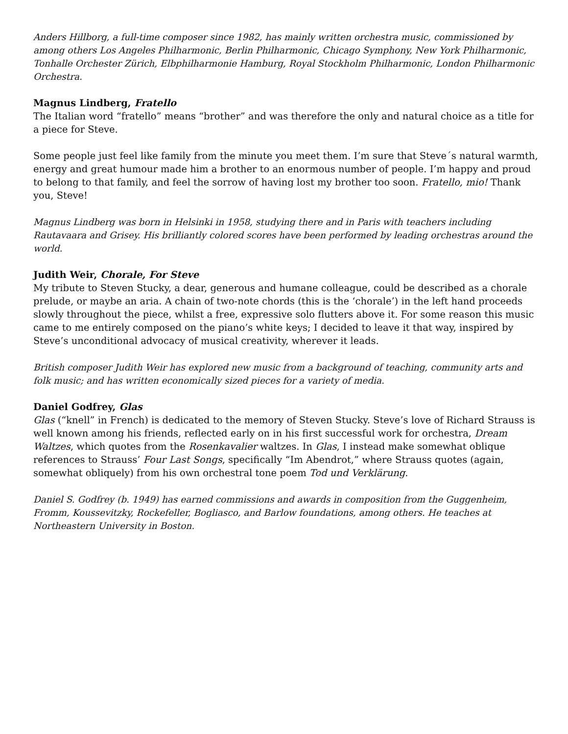Anders Hillborg, a full-time composer since 1982, has mainly written orchestra music, commissioned by among others Los Angeles Philharmonic, Berlin Philharmonic, Chicago Symphony, New York Philharmonic, Tonhalle Orchester Zürich, Elbphilharmonie Hamburg, Royal Stockholm Philharmonic, London Philharmonic Orchestra.
Magnus Lindberg, Fratello
The Italian word “fratello” means “brother” and was therefore the only and natural choice as a title for a piece for Steve.
Some people just feel like family from the minute you meet them. I’m sure that Steve´s natural warmth, energy and great humour made him a brother to an enormous number of people. I’m happy and proud to belong to that family, and feel the sorrow of having lost my brother too soon. Fratello, mio! Thank you, Steve!
Magnus Lindberg was born in Helsinki in 1958, studying there and in Paris with teachers including Rautavaara and Grisey. His brilliantly colored scores have been performed by leading orchestras around the world.
Judith Weir, Chorale, For Steve
My tribute to Steven Stucky, a dear, generous and humane colleague, could be described as a chorale prelude, or maybe an aria. A chain of two-note chords (this is the ‘chorale’) in the left hand proceeds slowly throughout the piece, whilst a free, expressive solo flutters above it. For some reason this music came to me entirely composed on the piano’s white keys; I decided to leave it that way, inspired by Steve’s unconditional advocacy of musical creativity, wherever it leads.
British composer Judith Weir has explored new music from a background of teaching, community arts and folk music; and has written economically sized pieces for a variety of media.
Daniel Godfrey, Glas
Glas (“knell” in French) is dedicated to the memory of Steven Stucky. Steve’s love of Richard Strauss is well known among his friends, reflected early on in his first successful work for orchestra, Dream Waltzes, which quotes from the Rosenkavalier waltzes. In Glas, I instead make somewhat oblique references to Strauss’ Four Last Songs, specifically “Im Abendrot,” where Strauss quotes (again, somewhat obliquely) from his own orchestral tone poem Tod und Verklärung.
Daniel S. Godfrey (b. 1949) has earned commissions and awards in composition from the Guggenheim, Fromm, Koussevitzky, Rockefeller, Bogliasco, and Barlow foundations, among others. He teaches at Northeastern University in Boston.